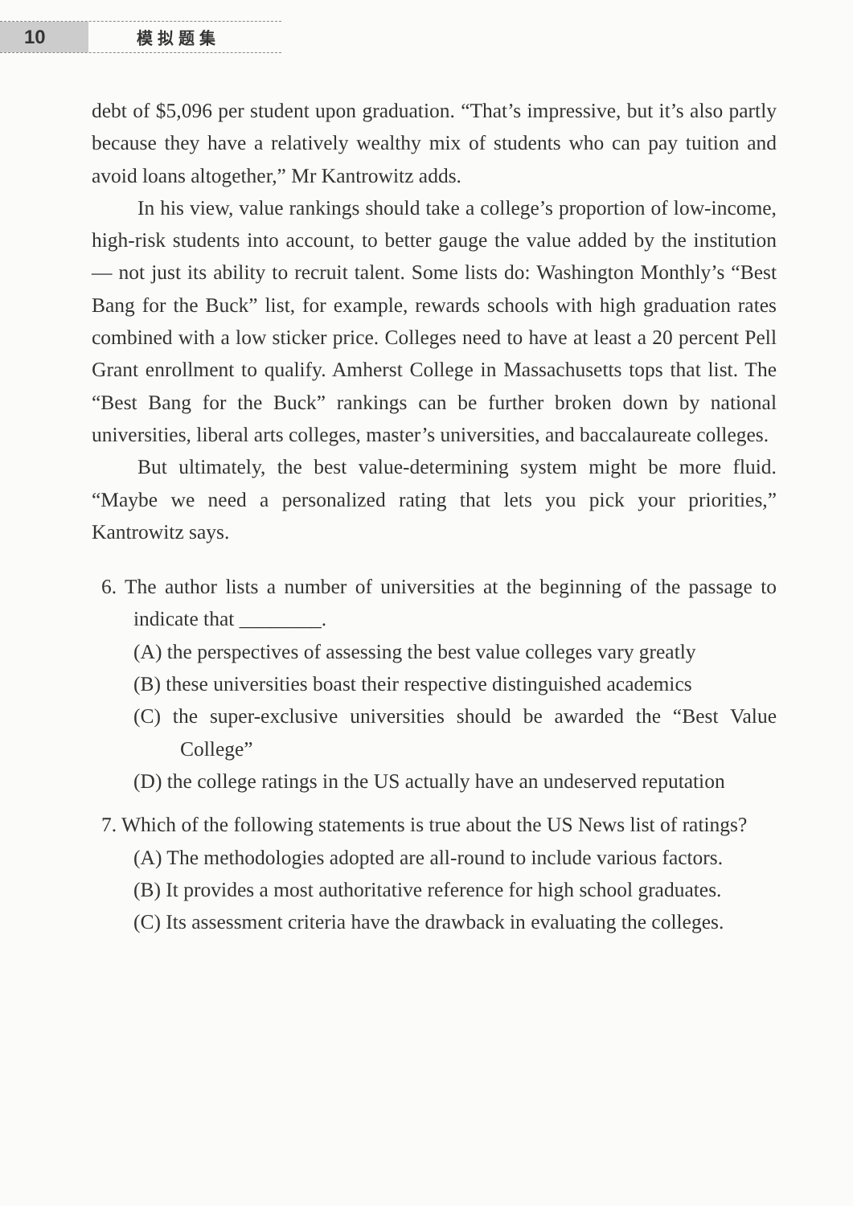10 模拟题集
debt of $5,096 per student upon graduation. “That’s impressive, but it’s also partly because they have a relatively wealthy mix of students who can pay tuition and avoid loans altogether,” Mr Kantrowitz adds.
In his view, value rankings should take a college’s proportion of low-income, high-risk students into account, to better gauge the value added by the institution — not just its ability to recruit talent. Some lists do: Washington Monthly’s “Best Bang for the Buck” list, for example, rewards schools with high graduation rates combined with a low sticker price. Colleges need to have at least a 20 percent Pell Grant enrollment to qualify. Amherst College in Massachusetts tops that list. The “Best Bang for the Buck” rankings can be further broken down by national universities, liberal arts colleges, master’s universities, and baccalaureate colleges.
But ultimately, the best value-determining system might be more fluid. “Maybe we need a personalized rating that lets you pick your priorities,” Kantrowitz says.
6. The author lists a number of universities at the beginning of the passage to indicate that ________.
(A) the perspectives of assessing the best value colleges vary greatly
(B) these universities boast their respective distinguished academics
(C) the super-exclusive universities should be awarded the “Best Value College”
(D) the college ratings in the US actually have an undeserved reputation
7. Which of the following statements is true about the US News list of ratings?
(A) The methodologies adopted are all-round to include various factors.
(B) It provides a most authoritative reference for high school graduates.
(C) Its assessment criteria have the drawback in evaluating the colleges.